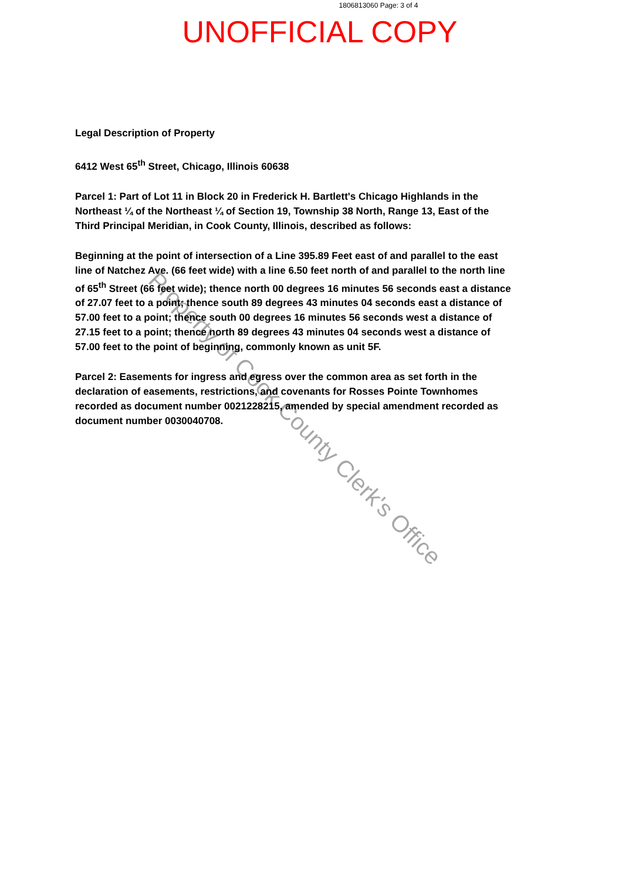1806813060 Page: 3 of 4
UNOFFICIAL COPY
Legal Description of Property
6412 West 65<sup>th</sup> Street, Chicago, Illinois 60638
Parcel 1: Part of Lot 11 in Block 20 in Frederick H. Bartlett's Chicago Highlands in the Northeast ¼ of the Northeast ¼ of Section 19, Township 38 North, Range 13, East of the Third Principal Meridian, in Cook County, Illinois, described as follows:
Beginning at the point of intersection of a Line 395.89 Feet east of and parallel to the east line of Natchez Ave. (66 feet wide) with a line 6.50 feet north of and parallel to the north line of 65<sup>th</sup> Street (66 feet wide); thence north 00 degrees 16 minutes 56 seconds east a distance of 27.07 feet to a point; thence south 89 degrees 43 minutes 04 seconds east a distance of 57.00 feet to a point; thence south 00 degrees 16 minutes 56 seconds west a distance of 27.15 feet to a point; thence north 89 degrees 43 minutes 04 seconds west a distance of 57.00 feet to the point of beginning, commonly known as unit 5F.
Parcel 2: Easements for ingress and egress over the common area as set forth in the declaration of easements, restrictions, and covenants for Rosses Pointe Townhomes recorded as document number 0021228215, amended by special amendment recorded as document number 0030040708.
Property of Cook County Clerk's Office